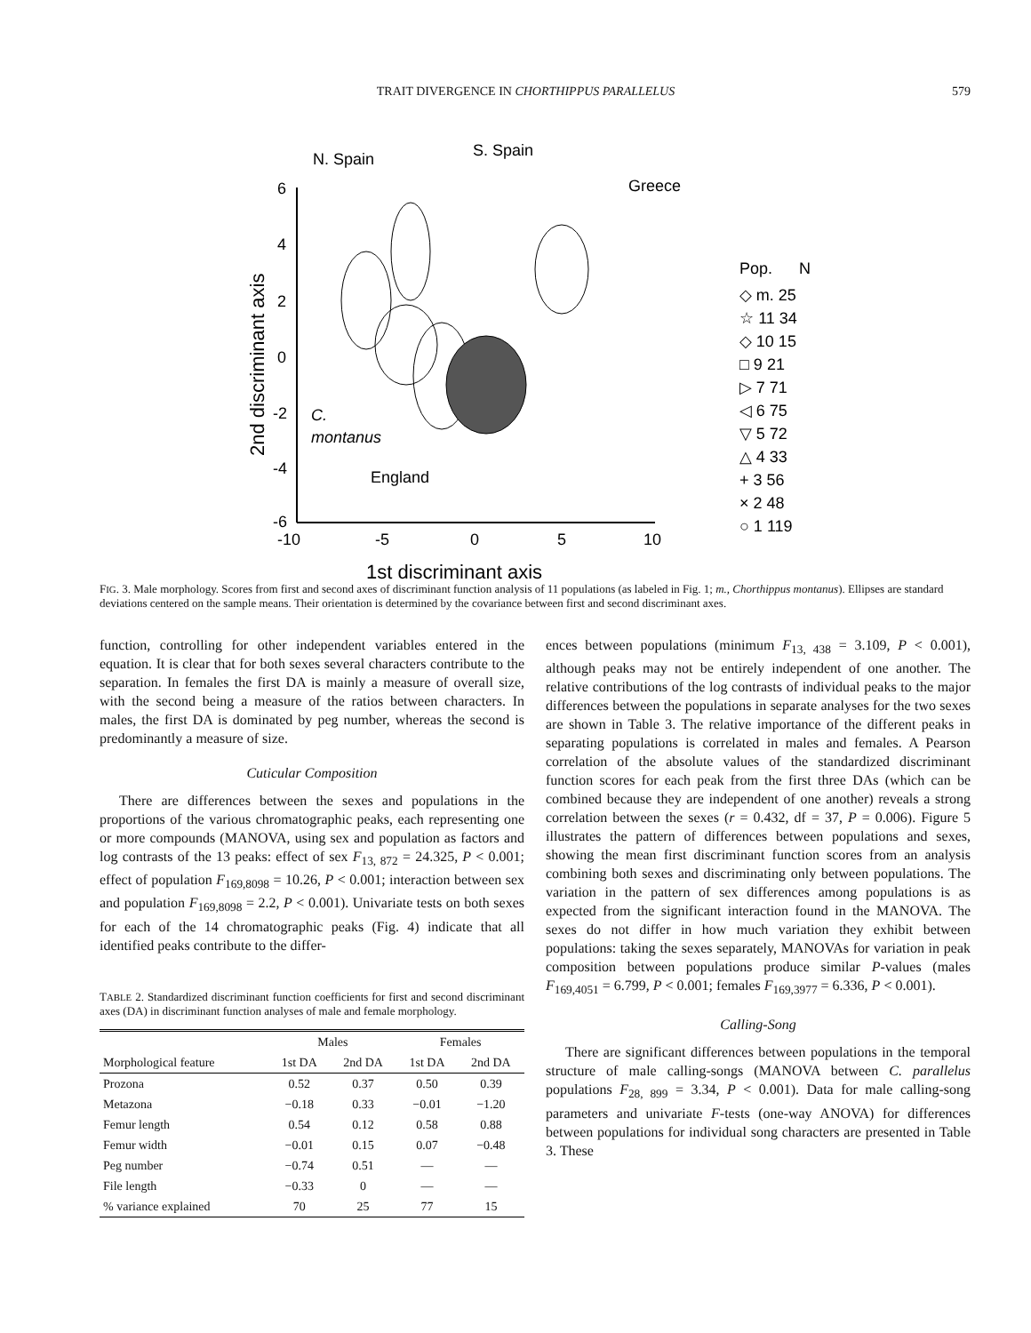TRAIT DIVERGENCE IN CHORTHIPPUS PARALLELUS 579
N. Spain
S. Spain
Greece
6
4
2
0
-2
-4
-6
-10
-5
0
5
10
1st discriminant axis
2nd discriminant axis
C.
montanus
England
Pop. N
◇ m. 25
☆ 11 34
◇ 10 15
□ 9 21
▷ 7 71
◁ 6 75
▽ 5 72
△ 4 33
+ 3 56
× 2 48
○ 1 119
FIG. 3. Male morphology. Scores from first and second axes of discriminant function analysis of 11 populations (as labeled in Fig. 1; m., Chorthippus montanus). Ellipses are standard deviations centered on the sample means. Their orientation is determined by the covariance between first and second discriminant axes.
function, controlling for other independent variables entered in the equation. It is clear that for both sexes several characters contribute to the separation. In females the first DA is mainly a measure of overall size, with the second being a measure of the ratios between characters. In males, the first DA is dominated by peg number, whereas the second is predominantly a measure of size.
Cuticular Composition
There are differences between the sexes and populations in the proportions of the various chromatographic peaks, each representing one or more compounds (MANOVA, using sex and population as factors and log contrasts of the 13 peaks: effect of sex F<sub>13, 872</sub> = 24.325, P < 0.001; effect of population F<sub>169,8098</sub> = 10.26, P < 0.001; interaction between sex and population F<sub>169,8098</sub> = 2.2, P < 0.001). Univariate tests on both sexes for each of the 14 chromatographic peaks (Fig. 4) indicate that all identified peaks contribute to the differ-
TABLE 2. Standardized discriminant function coefficients for first and second discriminant axes (DA) in discriminant function analyses of male and female morphology.
| | Males | | Females | |
| --- | --- | --- | --- | --- |
| Morphological feature | 1st DA | 2nd DA | 1st DA | 2nd DA |
| Prozona | 0.52 | 0.37 | 0.50 | 0.39 |
| Metazona | −0.18 | 0.33 | −0.01 | −1.20 |
| Femur length | 0.54 | 0.12 | 0.58 | 0.88 |
| Femur width | −0.01 | 0.15 | 0.07 | −0.48 |
| Peg number | −0.74 | 0.51 | — | — |
| File length | −0.33 | 0 | — | — |
| % variance explained | 70 | 25 | 77 | 15 |
ences between populations (minimum F<sub>13, 438</sub> = 3.109, P < 0.001), although peaks may not be entirely independent of one another. The relative contributions of the log contrasts of individual peaks to the major differences between the populations in separate analyses for the two sexes are shown in Table 3. The relative importance of the different peaks in separating populations is correlated in males and females. A Pearson correlation of the absolute values of the standardized discriminant function scores for each peak from the first three DAs (which can be combined because they are independent of one another) reveals a strong correlation between the sexes (r = 0.432, df = 37, P = 0.006). Figure 5 illustrates the pattern of differences between populations and sexes, showing the mean first discriminant function scores from an analysis combining both sexes and discriminating only between populations. The variation in the pattern of sex differences among populations is as expected from the significant interaction found in the MANOVA. The sexes do not differ in how much variation they exhibit between populations: taking the sexes separately, MANOVAs for variation in peak composition between populations produce similar P-values (males F<sub>169,4051</sub> = 6.799, P < 0.001; females F<sub>169,3977</sub> = 6.336, P < 0.001).
Calling-Song
There are significant differences between populations in the temporal structure of male calling-songs (MANOVA between C. parallelus populations F<sub>28, 899</sub> = 3.34, P < 0.001). Data for male calling-song parameters and univariate F-tests (one-way ANOVA) for differences between populations for individual song characters are presented in Table 3. These